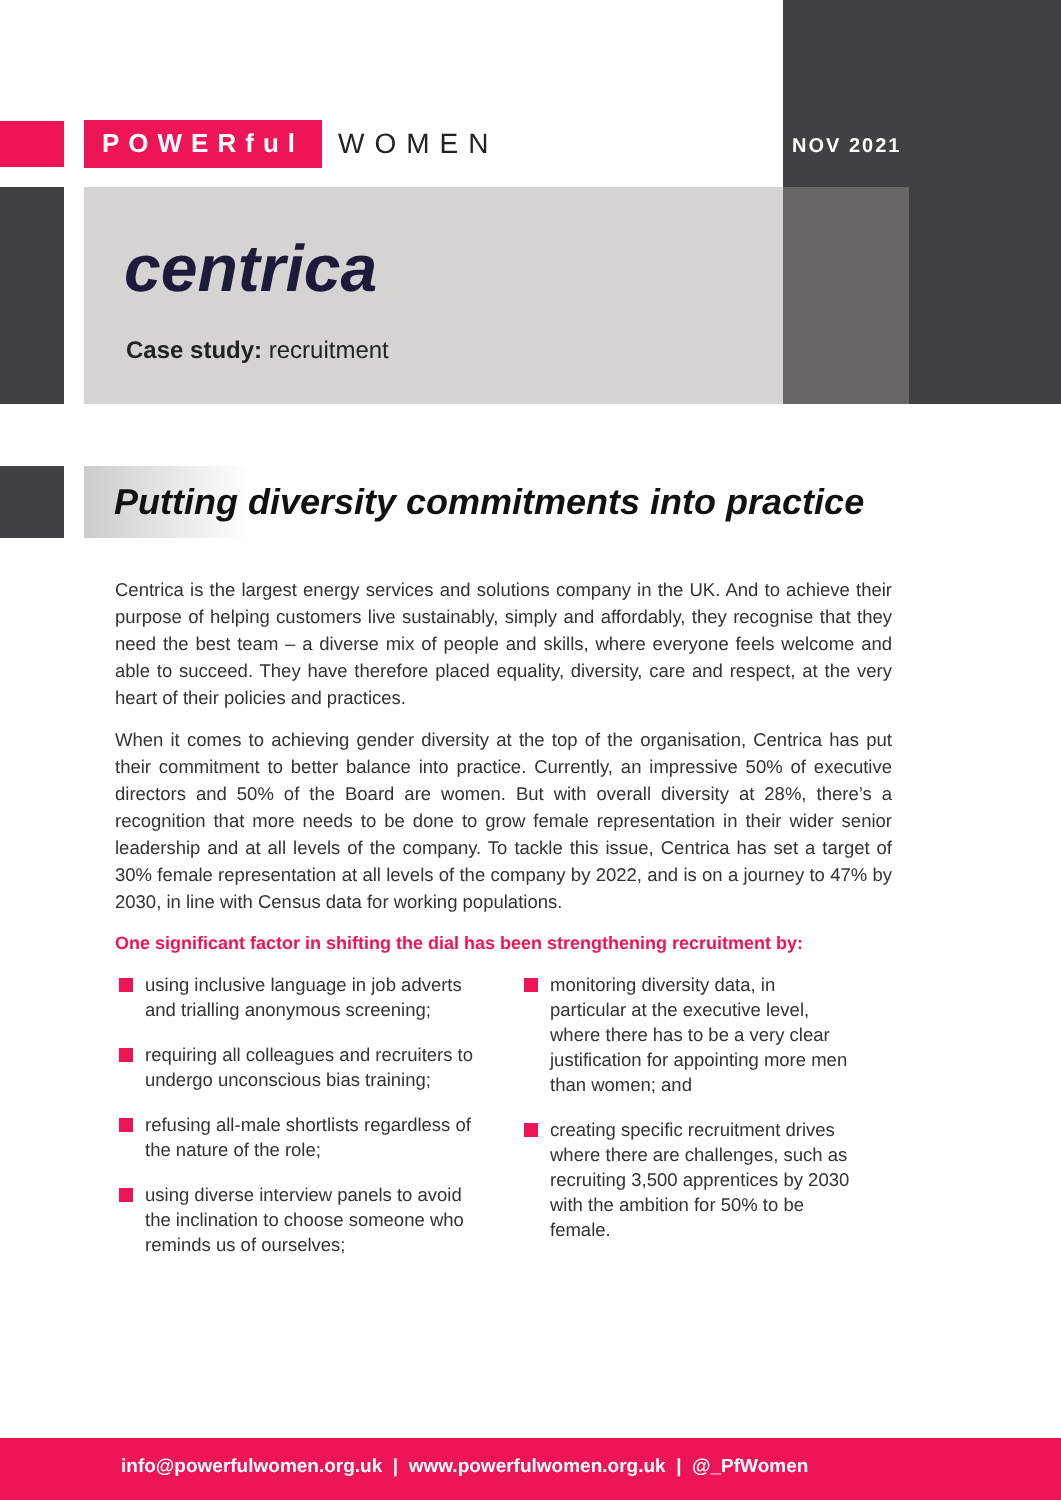POWERful WOMEN
NOV 2021
centrica
Case study: recruitment
Putting diversity commitments into practice
Centrica is the largest energy services and solutions company in the UK. And to achieve their purpose of helping customers live sustainably, simply and affordably, they recognise that they need the best team – a diverse mix of people and skills, where everyone feels welcome and able to succeed. They have therefore placed equality, diversity, care and respect, at the very heart of their policies and practices.
When it comes to achieving gender diversity at the top of the organisation, Centrica has put their commitment to better balance into practice. Currently, an impressive 50% of executive directors and 50% of the Board are women. But with overall diversity at 28%, there’s a recognition that more needs to be done to grow female representation in their wider senior leadership and at all levels of the company. To tackle this issue, Centrica has set a target of 30% female representation at all levels of the company by 2022, and is on a journey to 47% by 2030, in line with Census data for working populations.
One significant factor in shifting the dial has been strengthening recruitment by:
using inclusive language in job adverts and trialling anonymous screening;
requiring all colleagues and recruiters to undergo unconscious bias training;
refusing all-male shortlists regardless of the nature of the role;
using diverse interview panels to avoid the inclination to choose someone who reminds us of ourselves;
monitoring diversity data, in particular at the executive level, where there has to be a very clear justification for appointing more men than women; and
creating specific recruitment drives where there are challenges, such as recruiting 3,500 apprentices by 2030 with the ambition for 50% to be female.
info@powerfulwomen.org.uk | www.powerfulwomen.org.uk | @_PfWomen